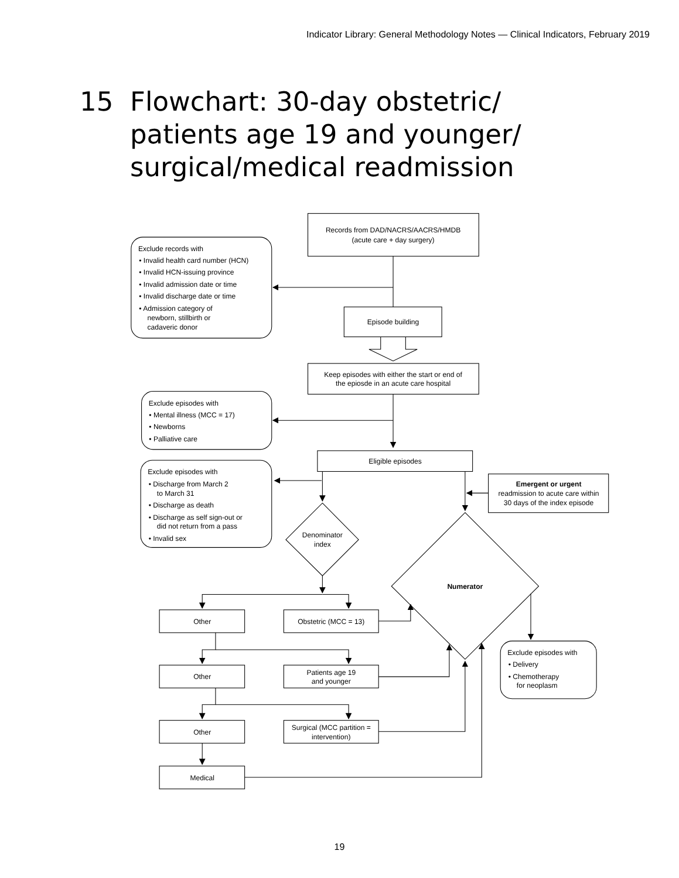Indicator Library: General Methodology Notes — Clinical Indicators, February 2019
15 Flowchart: 30-day obstetric/
patients age 19 and younger/
surgical/medical readmission
Records from DAD/NACRS/AACRS/HMDB
(acute care + day surgery)
Exclude records with
• Invalid health card number (HCN)
• Invalid HCN-issuing province
• Invalid admission date or time
• Invalid discharge date or time
• Admission category of
newborn, stillbirth or
cadaveric donor
Episode building
Keep episodes with either the start or end of
the epiosde in an acute care hospital
Exclude episodes with
• Mental illness (MCC = 17)
• Newborns
• Palliative care
Eligible episodes
Exclude episodes with
• Discharge from March 2
to March 31
• Discharge as death
• Discharge as self sign-out or
did not return from a pass
• Invalid sex
Emergent or urgent
readmission to acute care within
30 days of the index episode
Denominator
index
Numerator
Other
Obstetric (MCC = 13)
Other
Patients age 19
and younger
Other
Surgical (MCC partition =
intervention)
Medical
Exclude episodes with
• Delivery
• Chemotherapy
for neoplasm
19